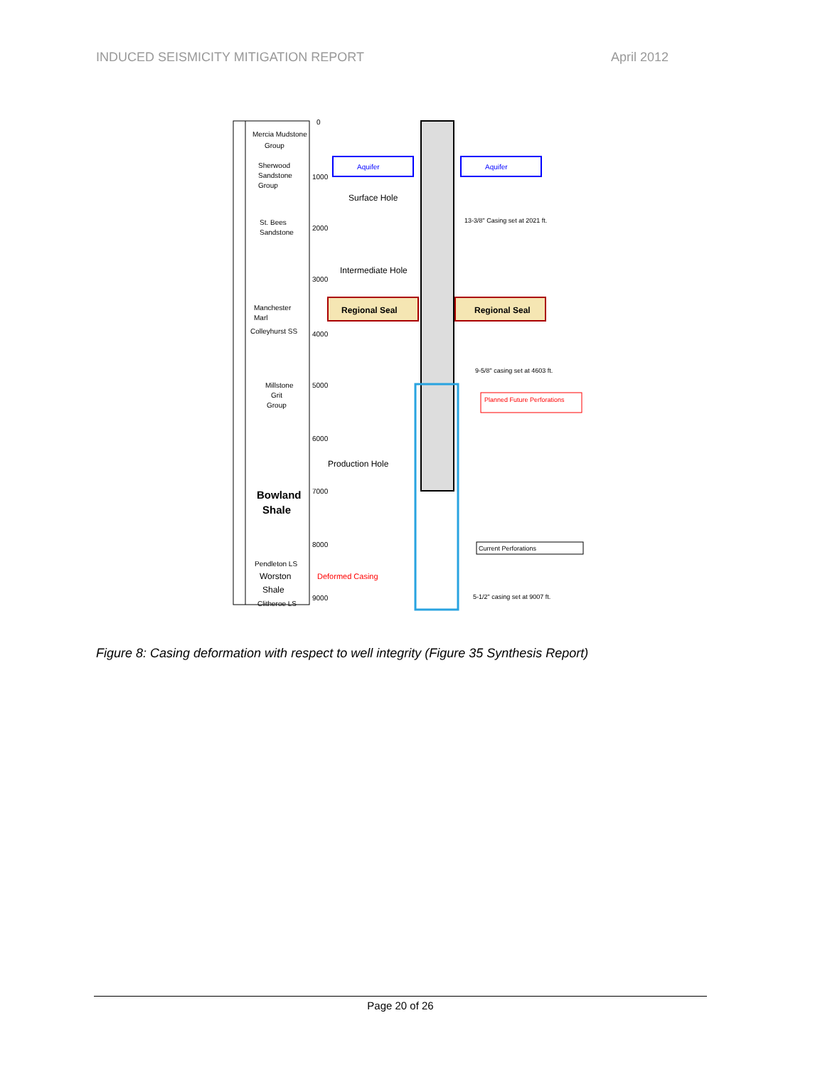INDUCED SEISMICITY MITIGATION REPORT April 2012
Mercia Mudstone
Group
Sherwood
Sandstone
Group
St. Bees
Sandstone
Manchester
Marl
Colleyhurst SS
Millstone
Grit
Group
Bowland
Shale
Pendleton LS
Worston
Shale
Clitheroe LS
0
1000
2000
3000
4000
5000
6000
7000
8000
9000
Aquifer
Aquifer
Surface Hole
Intermediate Hole
Regional Seal
Regional Seal
13-3/8" Casing set at 2021 ft.
9-5/8" casing set at 4603 ft.
Planned Future Perforations
Production Hole
Current Perforations
Deformed Casing
5-1/2" casing set at 9007 ft.
Figure 8: Casing deformation with respect to well integrity (Figure 35 Synthesis Report)
Page 20 of 26